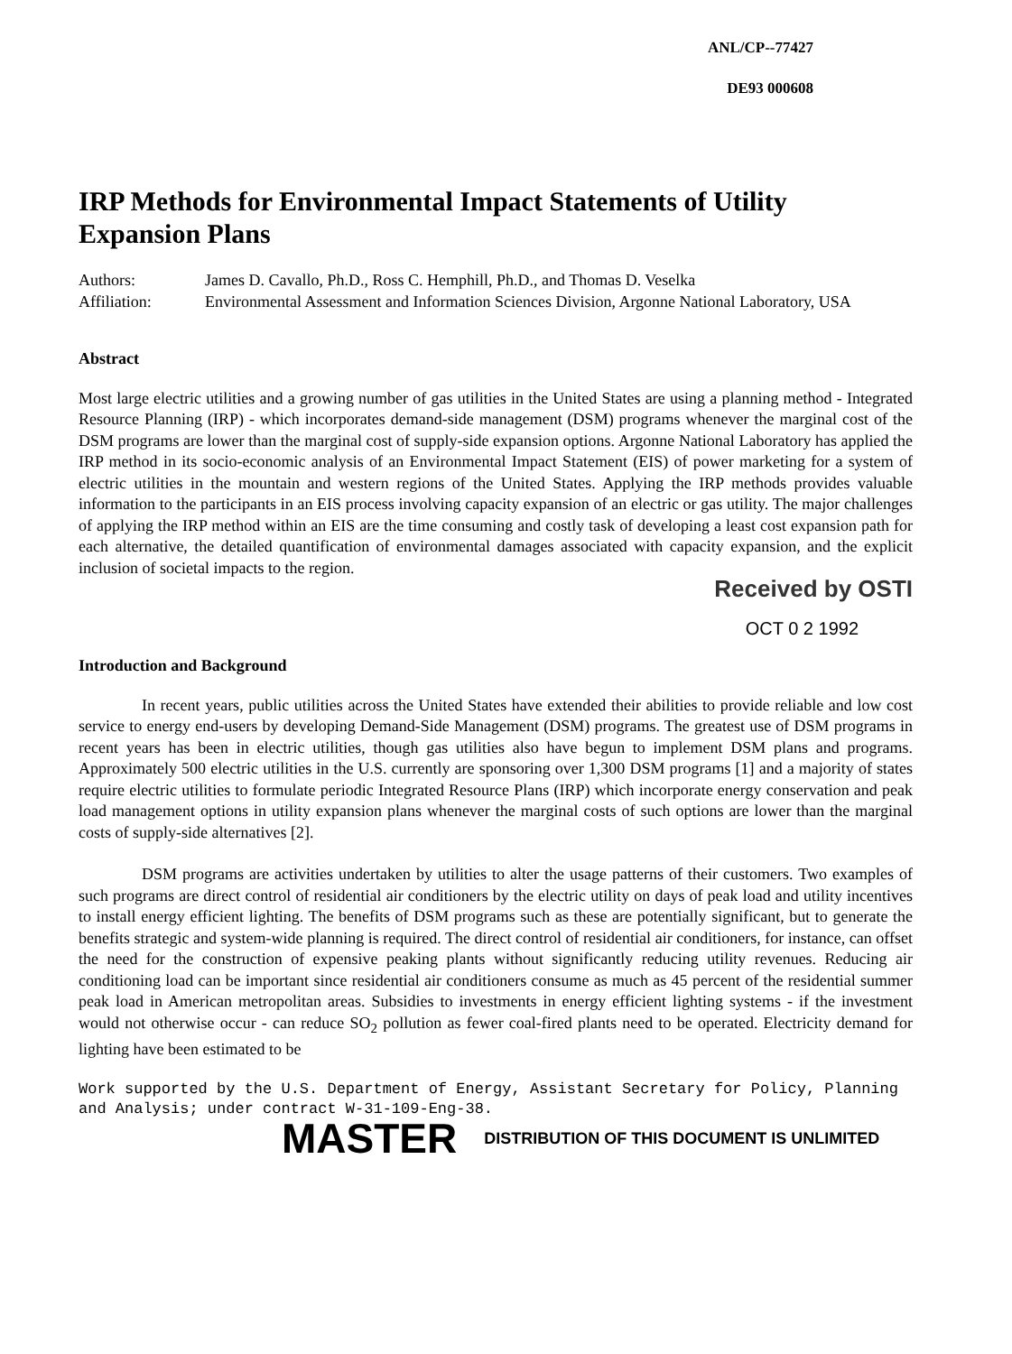ANL/CP--77427
DE93 000608
IRP Methods for Environmental Impact Statements of Utility Expansion Plans
Authors:
James D. Cavallo, Ph.D., Ross C. Hemphill, Ph.D., and Thomas D. Veselka
Affiliation:
Environmental Assessment and Information Sciences Division, Argonne National Laboratory, USA
Abstract
Most large electric utilities and a growing number of gas utilities in the United States are using a planning method - Integrated Resource Planning (IRP) - which incorporates demand-side management (DSM) programs whenever the marginal cost of the DSM programs are lower than the marginal cost of supply-side expansion options. Argonne National Laboratory has applied the IRP method in its socio-economic analysis of an Environmental Impact Statement (EIS) of power marketing for a system of electric utilities in the mountain and western regions of the United States. Applying the IRP methods provides valuable information to the participants in an EIS process involving capacity expansion of an electric or gas utility. The major challenges of applying the IRP method within an EIS are the time consuming and costly task of developing a least cost expansion path for each alternative, the detailed quantification of environmental damages associated with capacity expansion, and the explicit inclusion of societal impacts to the region.
Received by OSTI
OCT 0 2 1992
Introduction and Background
In recent years, public utilities across the United States have extended their abilities to provide reliable and low cost service to energy end-users by developing Demand-Side Management (DSM) programs. The greatest use of DSM programs in recent years has been in electric utilities, though gas utilities also have begun to implement DSM plans and programs. Approximately 500 electric utilities in the U.S. currently are sponsoring over 1,300 DSM programs [1] and a majority of states require electric utilities to formulate periodic Integrated Resource Plans (IRP) which incorporate energy conservation and peak load management options in utility expansion plans whenever the marginal costs of such options are lower than the marginal costs of supply-side alternatives [2].
DSM programs are activities undertaken by utilities to alter the usage patterns of their customers. Two examples of such programs are direct control of residential air conditioners by the electric utility on days of peak load and utility incentives to install energy efficient lighting. The benefits of DSM programs such as these are potentially significant, but to generate the benefits strategic and system-wide planning is required. The direct control of residential air conditioners, for instance, can offset the need for the construction of expensive peaking plants without significantly reducing utility revenues. Reducing air conditioning load can be important since residential air conditioners consume as much as 45 percent of the residential summer peak load in American metropolitan areas. Subsidies to investments in energy efficient lighting systems - if the investment would not otherwise occur - can reduce SO<sub>2</sub> pollution as fewer coal-fired plants need to be operated. Electricity demand for lighting have been estimated to be
Work supported by the U.S. Department of Energy, Assistant Secretary for Policy, Planning and Analysis; under contract W-31-109-Eng-38.
MASTER DISTRIBUTION OF THIS DOCUMENT IS UNLIMITED